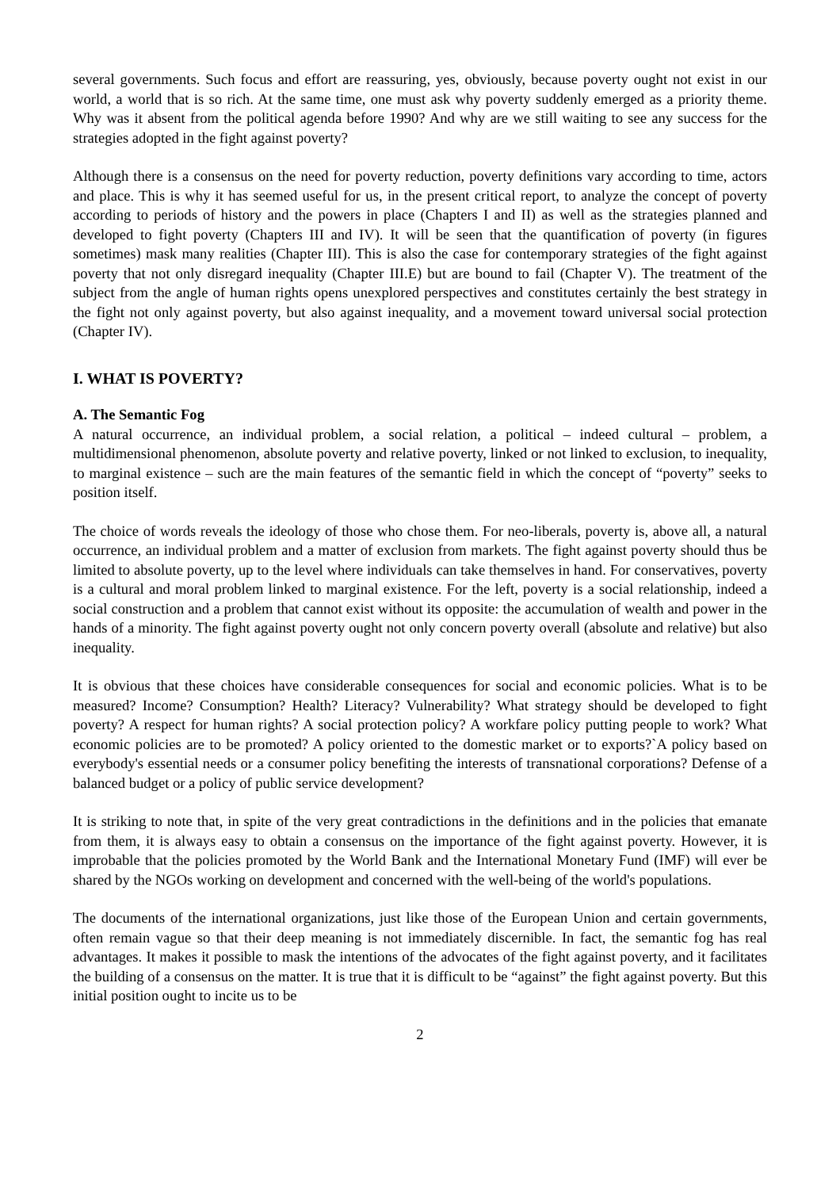several governments. Such focus and effort are reassuring, yes, obviously, because poverty ought not exist in our world, a world that is so rich. At the same time, one must ask why poverty suddenly emerged as a priority theme. Why was it absent from the political agenda before 1990? And why are we still waiting to see any success for the strategies adopted in the fight against poverty?
Although there is a consensus on the need for poverty reduction, poverty definitions vary according to time, actors and place. This is why it has seemed useful for us, in the present critical report, to analyze the concept of poverty according to periods of history and the powers in place (Chapters I and II) as well as the strategies planned and developed to fight poverty (Chapters III and IV). It will be seen that the quantification of poverty (in figures sometimes) mask many realities (Chapter III). This is also the case for contemporary strategies of the fight against poverty that not only disregard inequality (Chapter III.E) but are bound to fail (Chapter V). The treatment of the subject from the angle of human rights opens unexplored perspectives and constitutes certainly the best strategy in the fight not only against poverty, but also against inequality, and a movement toward universal social protection (Chapter IV).
I. WHAT IS POVERTY?
A. The Semantic Fog
A natural occurrence, an individual problem, a social relation, a political – indeed cultural – problem, a multidimensional phenomenon, absolute poverty and relative poverty, linked or not linked to exclusion, to inequality, to marginal existence – such are the main features of the semantic field in which the concept of “poverty” seeks to position itself.
The choice of words reveals the ideology of those who chose them. For neo-liberals, poverty is, above all, a natural occurrence, an individual problem and a matter of exclusion from markets. The fight against poverty should thus be limited to absolute poverty, up to the level where individuals can take themselves in hand. For conservatives, poverty is a cultural and moral problem linked to marginal existence. For the left, poverty is a social relationship, indeed a social construction and a problem that cannot exist without its opposite: the accumulation of wealth and power in the hands of a minority. The fight against poverty ought not only concern poverty overall (absolute and relative) but also inequality.
It is obvious that these choices have considerable consequences for social and economic policies. What is to be measured? Income? Consumption? Health? Literacy? Vulnerability? What strategy should be developed to fight poverty? A respect for human rights? A social protection policy? A workfare policy putting people to work? What economic policies are to be promoted? A policy oriented to the domestic market or to exports?`A policy based on everybody's essential needs or a consumer policy benefiting the interests of transnational corporations? Defense of a balanced budget or a policy of public service development?
It is striking to note that, in spite of the very great contradictions in the definitions and in the policies that emanate from them, it is always easy to obtain a consensus on the importance of the fight against poverty. However, it is improbable that the policies promoted by the World Bank and the International Monetary Fund (IMF) will ever be shared by the NGOs working on development and concerned with the well-being of the world's populations.
The documents of the international organizations, just like those of the European Union and certain governments, often remain vague so that their deep meaning is not immediately discernible. In fact, the semantic fog has real advantages. It makes it possible to mask the intentions of the advocates of the fight against poverty, and it facilitates the building of a consensus on the matter. It is true that it is difficult to be “against” the fight against poverty. But this initial position ought to incite us to be
2